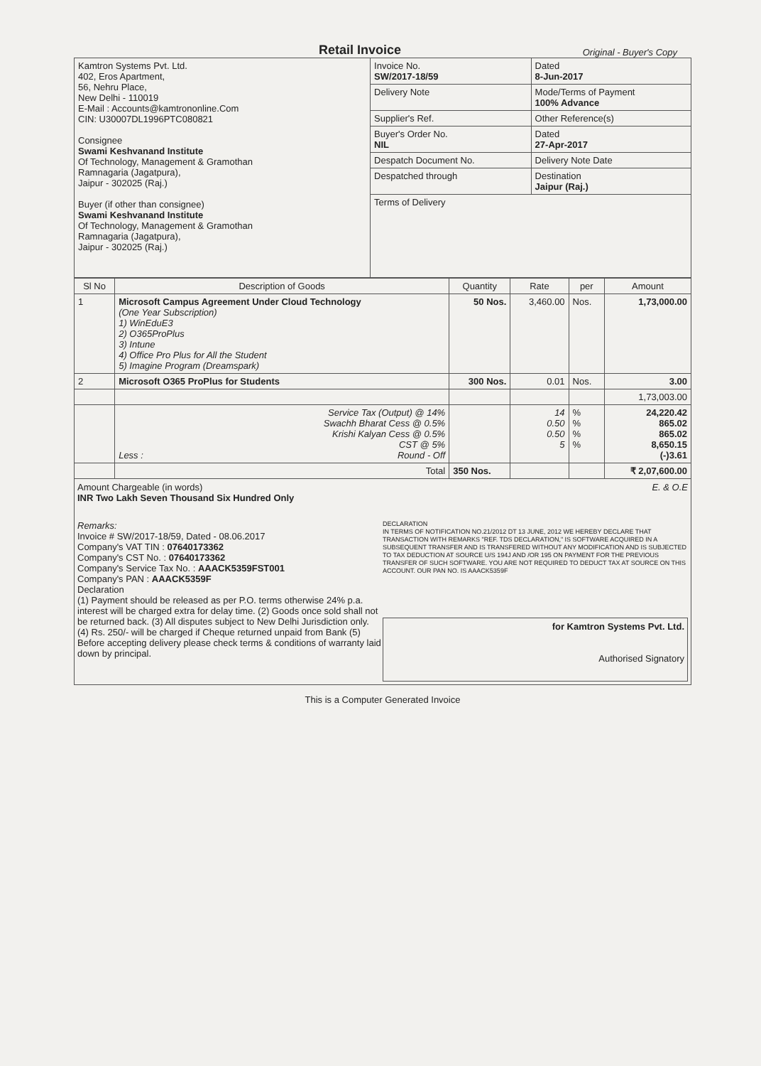Retail Invoice
Original - Buyer's Copy
| Kamtron Systems Pvt. Ltd. 402, Eros Apartment, 56, Nehru Place, New Delhi - 110019 E-Mail : Accounts@kamtrononline.Com CIN: U30007DL1996PTC080821 Consignee Swami Keshvanand Institute Of Technology, Management & Gramothan Ramnagaria (Jagatpura), Jaipur - 302025 (Raj.) Buyer (if other than consignee) Swami Keshvanand Institute Of Technology, Management & Gramothan Ramnagaria (Jagatpura), Jaipur - 302025 (Raj.) | Invoice No. SW/2017-18/59 | Dated 8-Jun-2017 |
| | Delivery Note | Mode/Terms of Payment 100% Advance |
| | Supplier's Ref. | Other Reference(s) |
| | Buyer's Order No. NIL | Dated 27-Apr-2017 |
| | Despatch Document No. | Delivery Note Date |
| | Despatched through | Destination Jaipur (Raj.) |
| | Terms of Delivery | |
| Sl No | Description of Goods | Quantity | Rate | per | Amount |
| --- | --- | --- | --- | --- | --- |
| 1 | Microsoft Campus Agreement Under Cloud Technology (One Year Subscription) 1) WinEduE3 2) O365ProPlus 3) Intune 4) Office Pro Plus for All the Student 5) Imagine Program (Dreamspark) | 50 Nos. | 3,460.00 | Nos. | 1,73,000.00 |
| 2 | Microsoft O365 ProPlus for Students | 300 Nos. | 0.01 | Nos. | 3.00 |
| | | | | | 1,73,003.00 |
| | Service Tax (Output) @ 14% Swachh Bharat Cess @ 0.5% Krishi Kalyan Cess @ 0.5% CST @ 5% Less : Round - Off | | 14 0.50 0.50 5 | % % % % | 24,220.42 865.02 865.02 8,650.15 (-)3.61 |
| | Total | 350 Nos. | | | ₹ 2,07,600.00 |
Amount Chargeable (in words) E. & O.E
INR Two Lakh Seven Thousand Six Hundred Only
Remarks:
Invoice # SW/2017-18/59, Dated - 08.06.2017
Company's VAT TIN : 07640173362
Company's CST No. : 07640173362
Company's Service Tax No. : AAACK5359FST001
Company's PAN : AAACK5359F
Declaration
(1) Payment should be released as per P.O. terms otherwise 24% p.a. interest will be charged extra for delay time. (2) Goods once sold shall not be returned back. (3) All disputes subject to New Delhi Jurisdiction only. (4) Rs. 250/- will be charged if Cheque returned unpaid from Bank (5) Before accepting delivery please check terms & conditions of warranty laid down by principal.
DECLARATION
IN TERMS OF NOTIFICATION NO.21/2012 DT 13 JUNE, 2012 WE HEREBY DECLARE THAT TRANSACTION WITH REMARKS "REF. TDS DECLARATION," IS SOFTWARE ACQUIRED IN A SUBSEQUENT TRANSFER AND IS TRANSFERED WITHOUT ANY MODIFICATION AND IS SUBJECTED TO TAX DEDUCTION AT SOURCE U/S 194J AND /OR 195 ON PAYMENT FOR THE PREVIOUS TRANSFER OF SUCH SOFTWARE. YOU ARE NOT REQUIRED TO DEDUCT TAX AT SOURCE ON THIS ACCOUNT. OUR PAN NO. IS AAACK5359F
for Kamtron Systems Pvt. Ltd.
Authorised Signatory
This is a Computer Generated Invoice